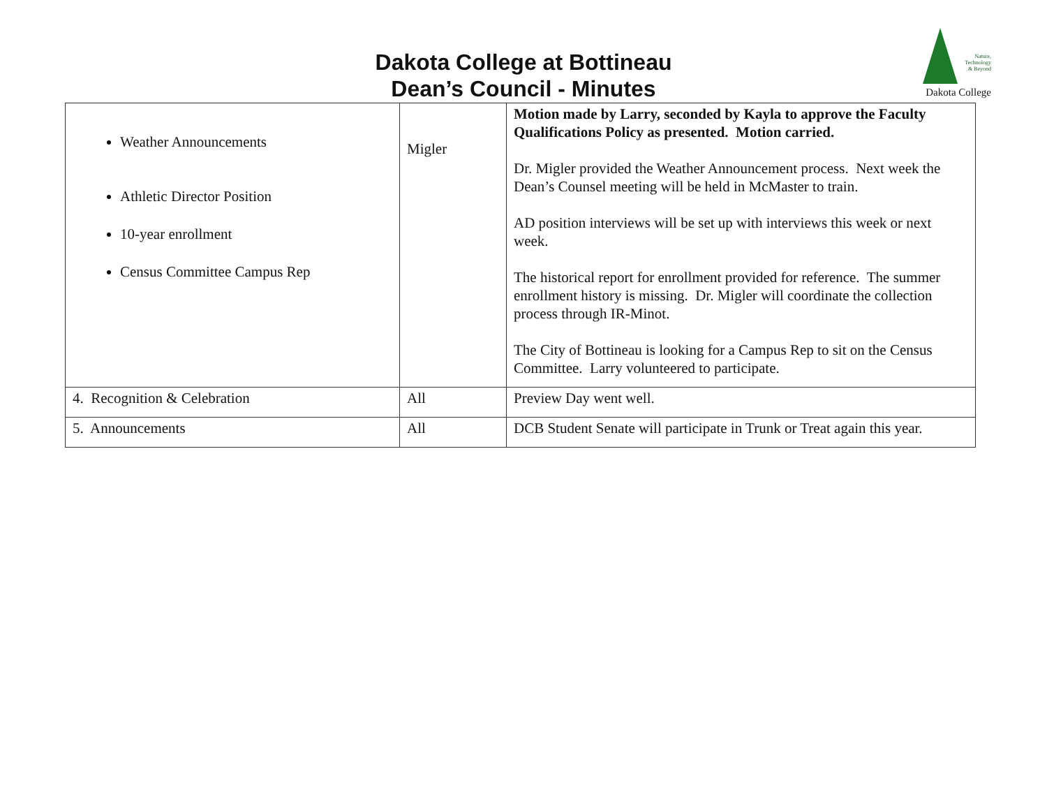Dakota College at Bottineau
Dean’s Council - Minutes
Nature,
Technology
& Beyond
Dakota College
| Weather Announcements Athletic Director Position 10-year enrollment Census Committee Campus Rep | Migler | Motion made by Larry, seconded by Kayla to approve the Faculty Qualifications Policy as presented. Motion carried. Dr. Migler provided the Weather Announcement process. Next week the Dean’s Counsel meeting will be held in McMaster to train. AD position interviews will be set up with interviews this week or next week. The historical report for enrollment provided for reference. The summer enrollment history is missing. Dr. Migler will coordinate the collection process through IR-Minot. The City of Bottineau is looking for a Campus Rep to sit on the Census Committee. Larry volunteered to participate. |
| 4. Recognition & Celebration | All | Preview Day went well. |
| 5. Announcements | All | DCB Student Senate will participate in Trunk or Treat again this year. |